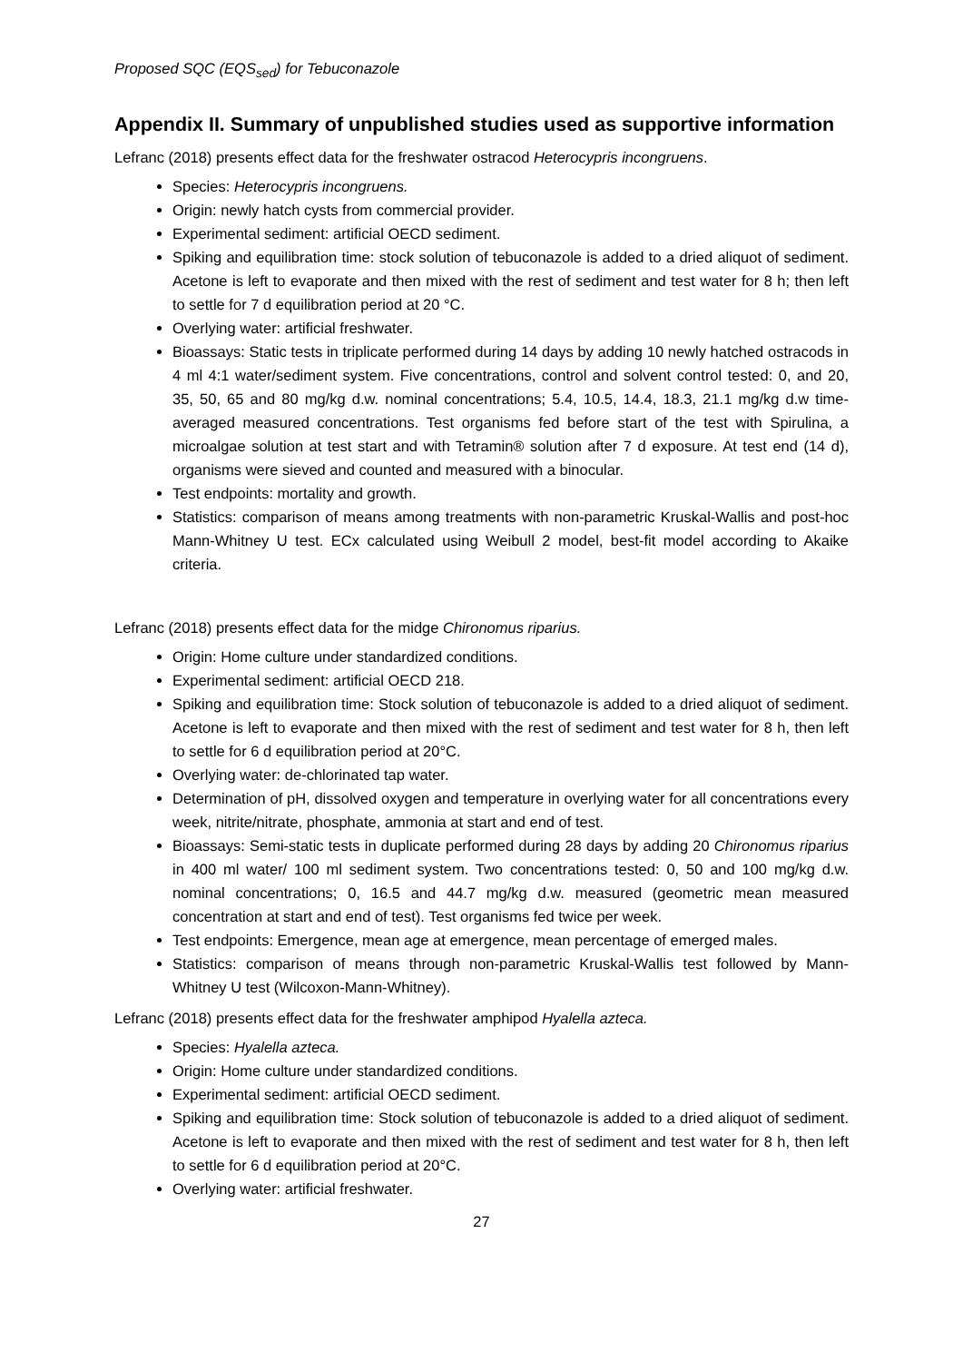Proposed SQC (EQS<sub>sed</sub>) for Tebuconazole
Appendix II. Summary of unpublished studies used as supportive information
Lefranc (2018) presents effect data for the freshwater ostracod Heterocypris incongruens.
Species: Heterocypris incongruens.
Origin: newly hatch cysts from commercial provider.
Experimental sediment: artificial OECD sediment.
Spiking and equilibration time: stock solution of tebuconazole is added to a dried aliquot of sediment. Acetone is left to evaporate and then mixed with the rest of sediment and test water for 8 h; then left to settle for 7 d equilibration period at 20 °C.
Overlying water: artificial freshwater.
Bioassays: Static tests in triplicate performed during 14 days by adding 10 newly hatched ostracods in 4 ml 4:1 water/sediment system. Five concentrations, control and solvent control tested: 0, and 20, 35, 50, 65 and 80 mg/kg d.w. nominal concentrations; 5.4, 10.5, 14.4, 18.3, 21.1 mg/kg d.w time-averaged measured concentrations. Test organisms fed before start of the test with Spirulina, a microalgae solution at test start and with Tetramin® solution after 7 d exposure. At test end (14 d), organisms were sieved and counted and measured with a binocular.
Test endpoints: mortality and growth.
Statistics: comparison of means among treatments with non-parametric Kruskal-Wallis and post-hoc Mann-Whitney U test. ECx calculated using Weibull 2 model, best-fit model according to Akaike criteria.
Lefranc (2018) presents effect data for the midge Chironomus riparius.
Origin: Home culture under standardized conditions.
Experimental sediment: artificial OECD 218.
Spiking and equilibration time: Stock solution of tebuconazole is added to a dried aliquot of sediment. Acetone is left to evaporate and then mixed with the rest of sediment and test water for 8 h, then left to settle for 6 d equilibration period at 20°C.
Overlying water: de-chlorinated tap water.
Determination of pH, dissolved oxygen and temperature in overlying water for all concentrations every week, nitrite/nitrate, phosphate, ammonia at start and end of test.
Bioassays: Semi-static tests in duplicate performed during 28 days by adding 20 Chironomus riparius in 400 ml water/ 100 ml sediment system. Two concentrations tested: 0, 50 and 100 mg/kg d.w. nominal concentrations; 0, 16.5 and 44.7 mg/kg d.w. measured (geometric mean measured concentration at start and end of test). Test organisms fed twice per week.
Test endpoints: Emergence, mean age at emergence, mean percentage of emerged males.
Statistics: comparison of means through non-parametric Kruskal-Wallis test followed by Mann-Whitney U test (Wilcoxon-Mann-Whitney).
Lefranc (2018) presents effect data for the freshwater amphipod Hyalella azteca.
Species: Hyalella azteca.
Origin: Home culture under standardized conditions.
Experimental sediment: artificial OECD sediment.
Spiking and equilibration time: Stock solution of tebuconazole is added to a dried aliquot of sediment. Acetone is left to evaporate and then mixed with the rest of sediment and test water for 8 h, then left to settle for 6 d equilibration period at 20°C.
Overlying water: artificial freshwater.
27